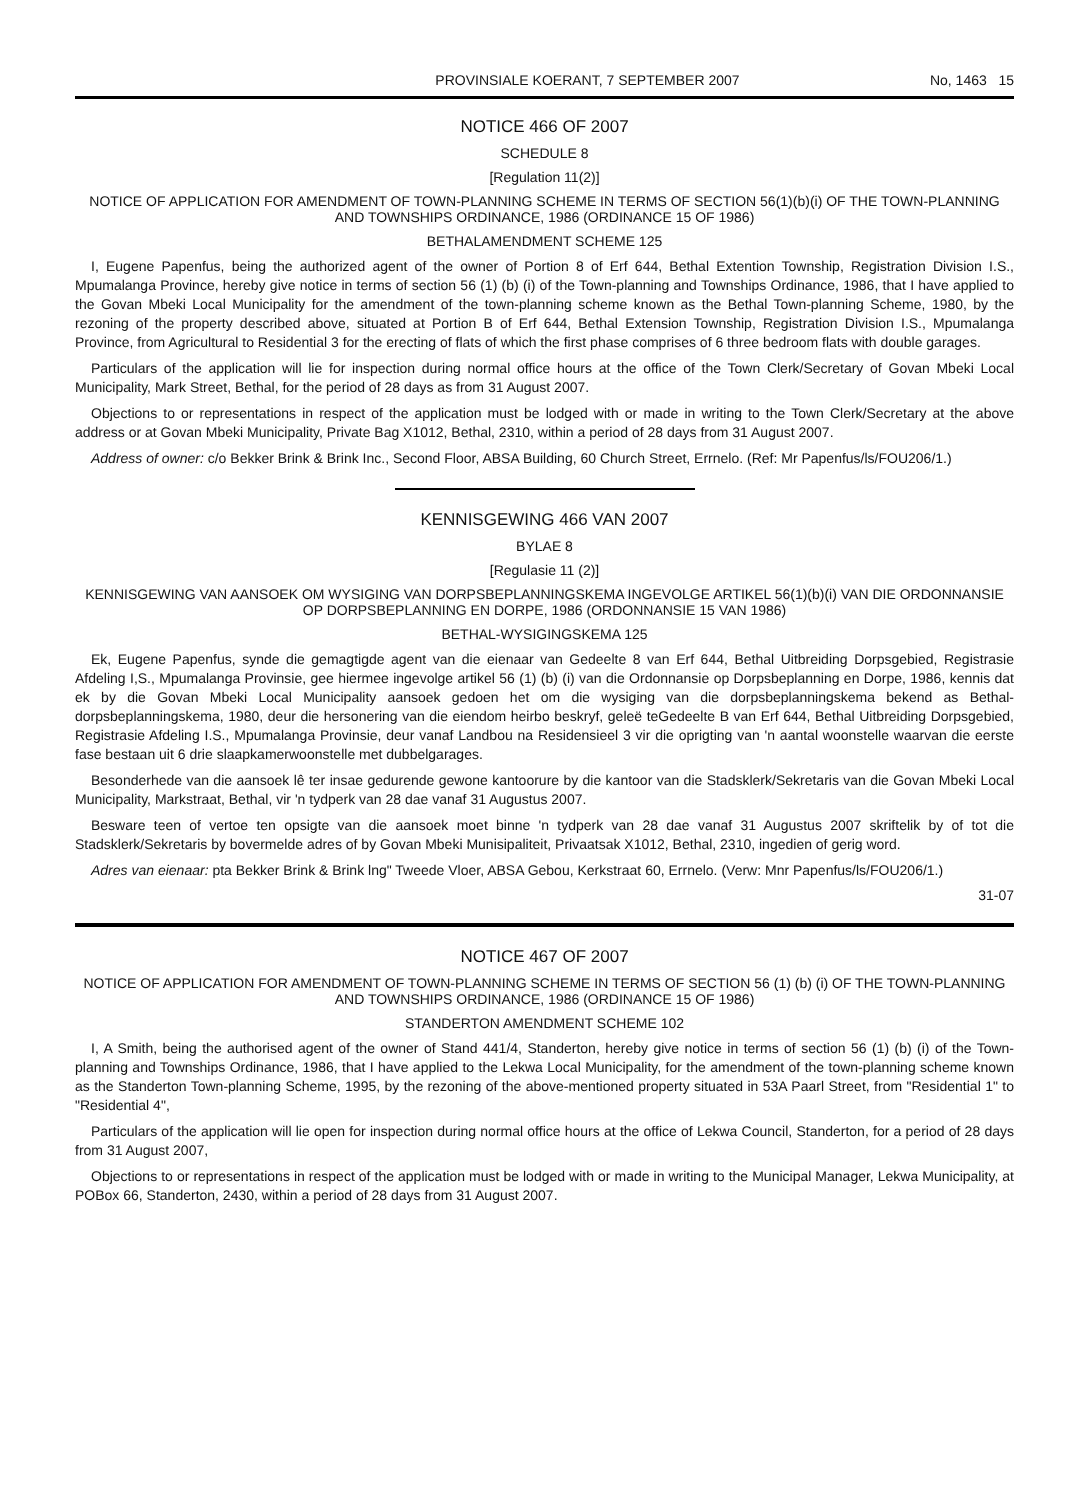PROVINSIALE KOERANT, 7 SEPTEMBER 2007 No, 1463 15
NOTICE 466 OF 2007
SCHEDULE 8
[Regulation 11(2)]
NOTICE OF APPLICATION FOR AMENDMENT OF TOWN-PLANNING SCHEME IN TERMS OF SECTION 56(1)(b)(i) OF THE TOWN-PLANNING AND TOWNSHIPS ORDINANCE, 1986 (ORDINANCE 15 OF 1986)
BETHALAMENDMENT SCHEME 125
I, Eugene Papenfus, being the authorized agent of the owner of Portion 8 of Erf 644, Bethal Extention Township, Registration Division I.S., Mpumalanga Province, hereby give notice in terms of section 56 (1) (b) (i) of the Town-planning and Townships Ordinance, 1986, that I have applied to the Govan Mbeki Local Municipality for the amendment of the town-planning scheme known as the Bethal Town-planning Scheme, 1980, by the rezoning of the property described above, situated at Portion B of Erf 644, Bethal Extension Township, Registration Division I.S., Mpumalanga Province, from Agricultural to Residential 3 for the erecting of flats of which the first phase comprises of 6 three bedroom flats with double garages.
Particulars of the application will lie for inspection during normal office hours at the office of the Town Clerk/Secretary of Govan Mbeki Local Municipality, Mark Street, Bethal, for the period of 28 days as from 31 August 2007.
Objections to or representations in respect of the application must be lodged with or made in writing to the Town Clerk/Secretary at the above address or at Govan Mbeki Municipality, Private Bag X1012, Bethal, 2310, within a period of 28 days from 31 August 2007.
Address of owner: c/o Bekker Brink & Brink Inc., Second Floor, ABSA Building, 60 Church Street, Errnelo. (Ref: Mr Papenfus/ls/FOU206/1.)
KENNISGEWING 466 VAN 2007
BYLAE 8
[Regulasie 11 (2)]
KENNISGEWING VAN AANSOEK OM WYSIGING VAN DORPSBEPLANNINGSKEMA INGEVOLGE ARTIKEL 56(1)(b)(i) VAN DIE ORDONNANSIE OP DORPSBEPLANNING EN DORPE, 1986 (ORDONNANSIE 15 VAN 1986)
BETHAL-WYSIGINGSKEMA 125
Ek, Eugene Papenfus, synde die gemagtigde agent van die eienaar van Gedeelte 8 van Erf 644, Bethal Uitbreiding Dorpsgebied, Registrasie Afdeling I,S., Mpumalanga Provinsie, gee hiermee ingevolge artikel 56 (1) (b) (i) van die Ordonnansie op Dorpsbeplanning en Dorpe, 1986, kennis dat ek by die Govan Mbeki Local Municipality aansoek gedoen het om die wysiging van die dorpsbeplanningskema bekend as Bethal-dorpsbeplanningskema, 1980, deur die hersonering van die eiendom heirbo beskryf, geleë teGedeelte B van Erf 644, Bethal Uitbreiding Dorpsgebied, Registrasie Afdeling I.S., Mpumalanga Provinsie, deur vanaf Landbou na Residensieel 3 vir die oprigting van 'n aantal woonstelle waarvan die eerste fase bestaan uit 6 drie slaapkamerwoonstelle met dubbelgarages.
Besonderhede van die aansoek lê ter insae gedurende gewone kantoorure by die kantoor van die Stadsklerk/Sekretaris van die Govan Mbeki Local Municipality, Markstraat, Bethal, vir 'n tydperk van 28 dae vanaf 31 Augustus 2007.
Besware teen of vertoe ten opsigte van die aansoek moet binne 'n tydperk van 28 dae vanaf 31 Augustus 2007 skriftelik by of tot die Stadsklerk/Sekretaris by bovermelde adres of by Govan Mbeki Munisipaliteit, Privaatsak X1012, Bethal, 2310, ingedien of gerig word.
Adres van eienaar: pta Bekker Brink & Brink lng" Tweede Vloer, ABSA Gebou, Kerkstraat 60, Errnelo. (Verw: Mnr Papenfus/ls/FOU206/1.)
31-07
NOTICE 467 OF 2007
NOTICE OF APPLICATION FOR AMENDMENT OF TOWN-PLANNING SCHEME IN TERMS OF SECTION 56 (1) (b) (i) OF THE TOWN-PLANNING AND TOWNSHIPS ORDINANCE, 1986 (ORDINANCE 15 OF 1986)
STANDERTON AMENDMENT SCHEME 102
I, A Smith, being the authorised agent of the owner of Stand 441/4, Standerton, hereby give notice in terms of section 56 (1) (b) (i) of the Town-planning and Townships Ordinance, 1986, that I have applied to the Lekwa Local Municipality, for the amendment of the town-planning scheme known as the Standerton Town-planning Scheme, 1995, by the rezoning of the above-mentioned property situated in 53A Paarl Street, from "Residential 1" to "Residential 4",
Particulars of the application will lie open for inspection during normal office hours at the office of Lekwa Council, Standerton, for a period of 28 days from 31 August 2007,
Objections to or representations in respect of the application must be lodged with or made in writing to the Municipal Manager, Lekwa Municipality, at POBox 66, Standerton, 2430, within a period of 28 days from 31 August 2007.